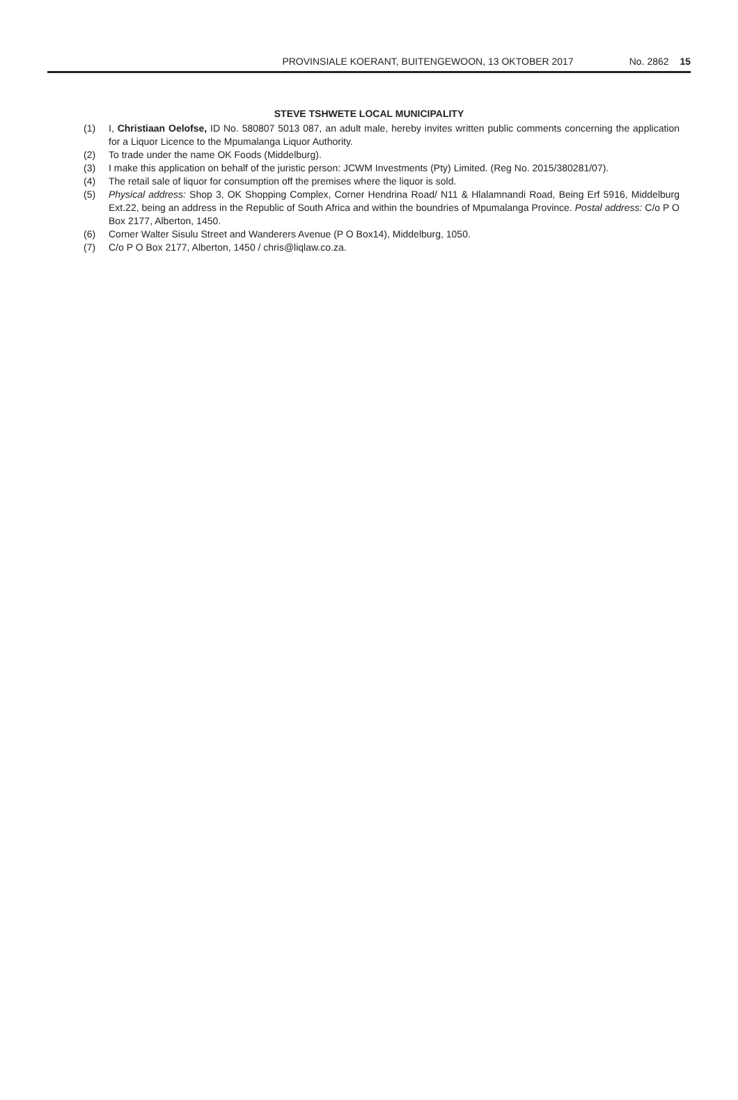PROVINSIALE KOERANT, BUITENGEWOON, 13 OKTOBER 2017 No. 2862 15
STEVE TSHWETE LOCAL MUNICIPALITY
(1) I, Christiaan Oelofse, ID No. 580807 5013 087, an adult male, hereby invites written public comments concerning the application for a Liquor Licence to the Mpumalanga Liquor Authority.
(2) To trade under the name OK Foods (Middelburg).
(3) I make this application on behalf of the juristic person: JCWM Investments (Pty) Limited. (Reg No. 2015/380281/07).
(4) The retail sale of liquor for consumption off the premises where the liquor is sold.
(5) Physical address: Shop 3, OK Shopping Complex, Corner Hendrina Road/ N11 & Hlalamnandi Road, Being Erf 5916, Middelburg Ext.22, being an address in the Republic of South Africa and within the boundries of Mpumalanga Province. Postal address: C/o P O Box 2177, Alberton, 1450.
(6) Corner Walter Sisulu Street and Wanderers Avenue (P O Box14), Middelburg, 1050.
(7) C/o P O Box 2177, Alberton, 1450 / chris@liqlaw.co.za.